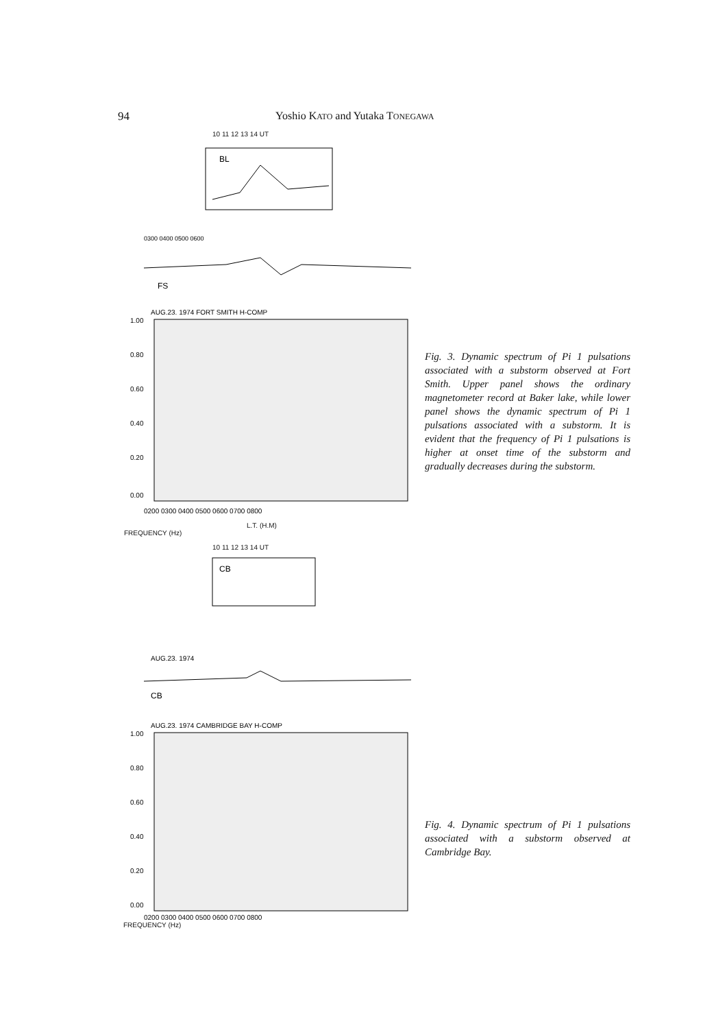94 Yoshio KATO and Yutaka TONEGAWA
10 11 12 13 14 UT
BL
0300 0400 0500 0600
FS
AUG.23. 1974 FORT SMITH H-COMP
1.00
0.80
0.60
0.40
0.20
0.00
0200 0300 0400 0500 0600 0700 0800
L.T. (H.M)
FREQUENCY (Hz)
Fig. 3. Dynamic spectrum of Pi 1 pulsations associated with a substorm observed at Fort Smith. Upper panel shows the ordinary magnetometer record at Baker lake, while lower panel shows the dynamic spectrum of Pi 1 pulsations associated with a substorm. It is evident that the frequency of Pi 1 pulsations is higher at onset time of the substorm and gradually decreases during the substorm.
10 11 12 13 14 UT
CB
AUG.23. 1974
CB
AUG.23. 1974 CAMBRIDGE BAY H-COMP
1.00
0.80
0.60
0.40
0.20
0.00
0200 0300 0400 0500 0600 0700 0800
FREQUENCY (Hz)
Fig. 4. Dynamic spectrum of Pi 1 pulsations associated with a substorm observed at Cambridge Bay.